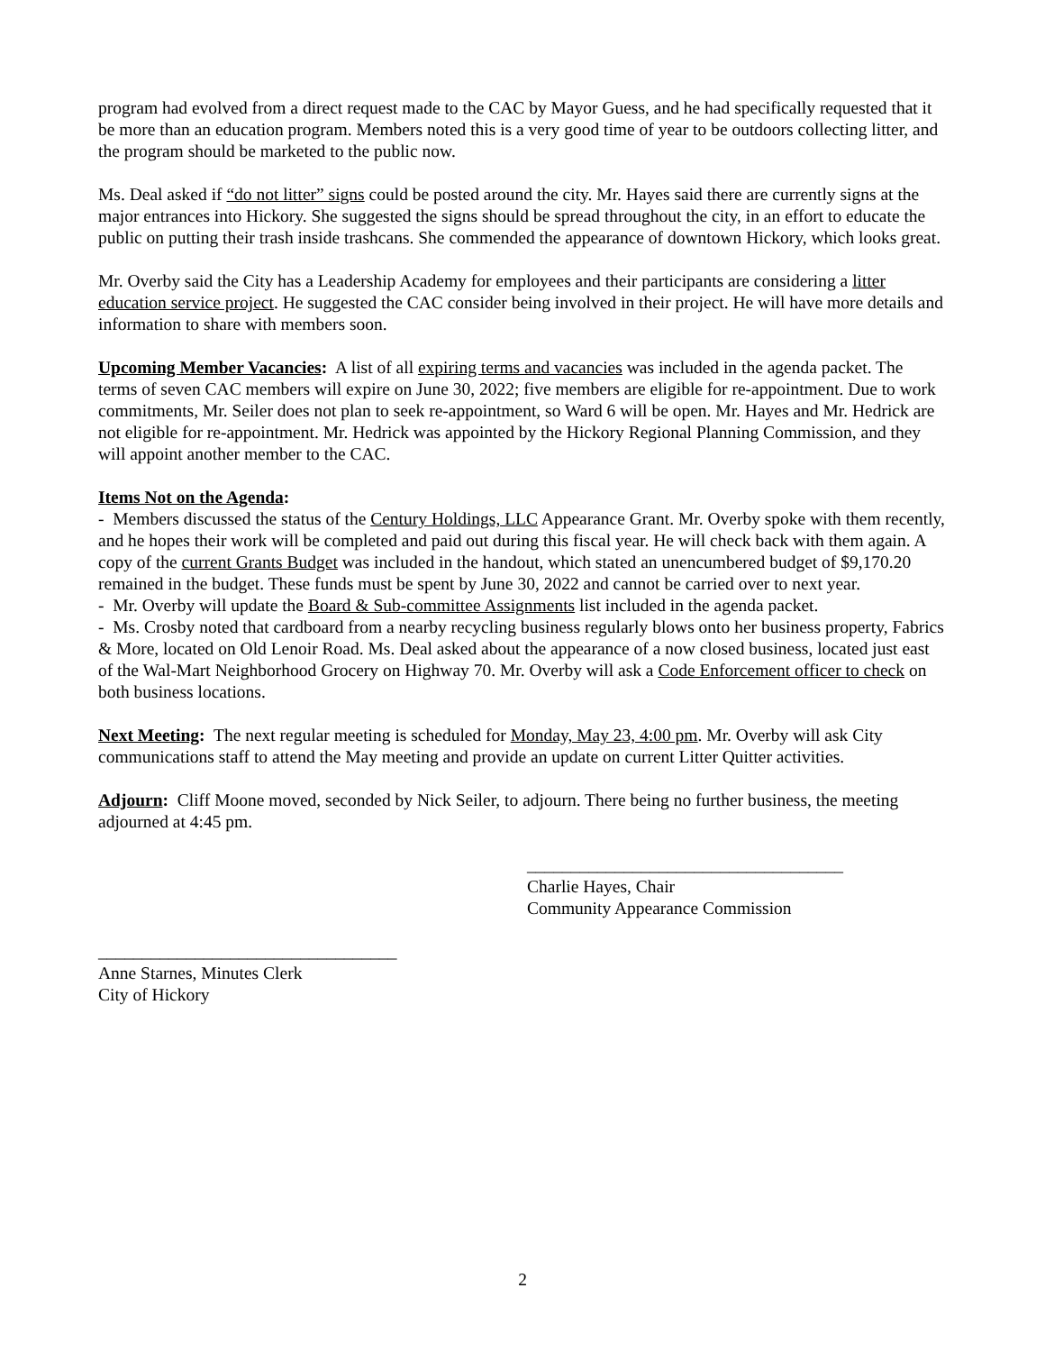program had evolved from a direct request made to the CAC by Mayor Guess, and he had specifically requested that it be more than an education program. Members noted this is a very good time of year to be outdoors collecting litter, and the program should be marketed to the public now.
Ms. Deal asked if “do not litter” signs could be posted around the city. Mr. Hayes said there are currently signs at the major entrances into Hickory. She suggested the signs should be spread throughout the city, in an effort to educate the public on putting their trash inside trashcans. She commended the appearance of downtown Hickory, which looks great.
Mr. Overby said the City has a Leadership Academy for employees and their participants are considering a litter education service project. He suggested the CAC consider being involved in their project. He will have more details and information to share with members soon.
Upcoming Member Vacancies: A list of all expiring terms and vacancies was included in the agenda packet. The terms of seven CAC members will expire on June 30, 2022; five members are eligible for re-appointment. Due to work commitments, Mr. Seiler does not plan to seek re-appointment, so Ward 6 will be open. Mr. Hayes and Mr. Hedrick are not eligible for re-appointment. Mr. Hedrick was appointed by the Hickory Regional Planning Commission, and they will appoint another member to the CAC.
Items Not on the Agenda:
- Members discussed the status of the Century Holdings, LLC Appearance Grant. Mr. Overby spoke with them recently, and he hopes their work will be completed and paid out during this fiscal year. He will check back with them again. A copy of the current Grants Budget was included in the handout, which stated an unencumbered budget of $9,170.20 remained in the budget. These funds must be spent by June 30, 2022 and cannot be carried over to next year.
- Mr. Overby will update the Board & Sub-committee Assignments list included in the agenda packet.
- Ms. Crosby noted that cardboard from a nearby recycling business regularly blows onto her business property, Fabrics & More, located on Old Lenoir Road. Ms. Deal asked about the appearance of a now closed business, located just east of the Wal-Mart Neighborhood Grocery on Highway 70. Mr. Overby will ask a Code Enforcement officer to check on both business locations.
Next Meeting: The next regular meeting is scheduled for Monday, May 23, 4:00 pm. Mr. Overby will ask City communications staff to attend the May meeting and provide an update on current Litter Quitter activities.
Adjourn: Cliff Moone moved, seconded by Nick Seiler, to adjourn. There being no further business, the meeting adjourned at 4:45 pm.
____________________________________
Charlie Hayes, Chair
Community Appearance Commission
__________________________________
Anne Starnes, Minutes Clerk
City of Hickory
2